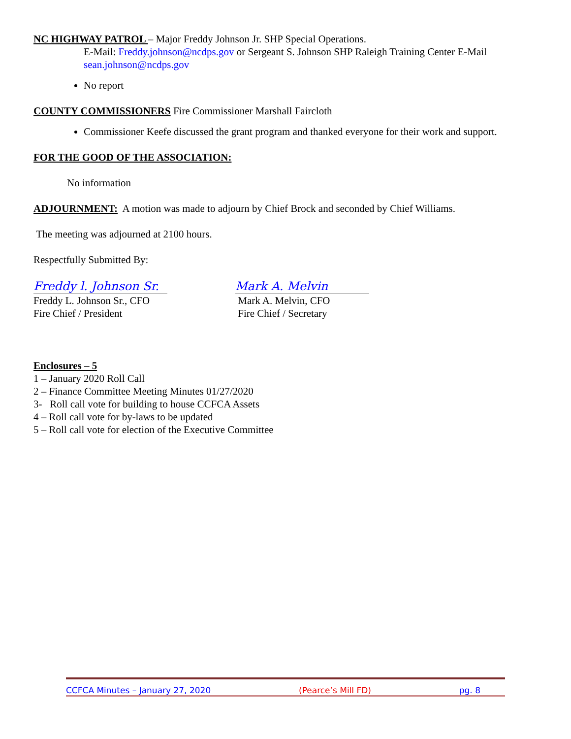NC HIGHWAY PATROL – Major Freddy Johnson Jr. SHP Special Operations.
E-Mail: Freddy.johnson@ncdps.gov or Sergeant S. Johnson SHP Raleigh Training Center E-Mail sean.johnson@ncdps.gov
No report
COUNTY COMMISSIONERS Fire Commissioner Marshall Faircloth
Commissioner Keefe discussed the grant program and thanked everyone for their work and support.
FOR THE GOOD OF THE ASSOCIATION:
No information
ADJOURNMENT: A motion was made to adjourn by Chief Brock and seconded by Chief Williams.
The meeting was adjourned at 2100 hours.
Respectfully Submitted By:
Freddy l. Johnson Sr.
Freddy L. Johnson Sr., CFO
Fire Chief / President
Mark A. Melvin
Mark A. Melvin, CFO
Fire Chief / Secretary
Enclosures – 5
1 – January 2020 Roll Call
2 – Finance Committee Meeting Minutes 01/27/2020
3- Roll call vote for building to house CCFCA Assets
4 – Roll call vote for by-laws to be updated
5 – Roll call vote for election of the Executive Committee
CCFCA Minutes – January 27, 2020 (Pearce’s Mill FD) pg. 8